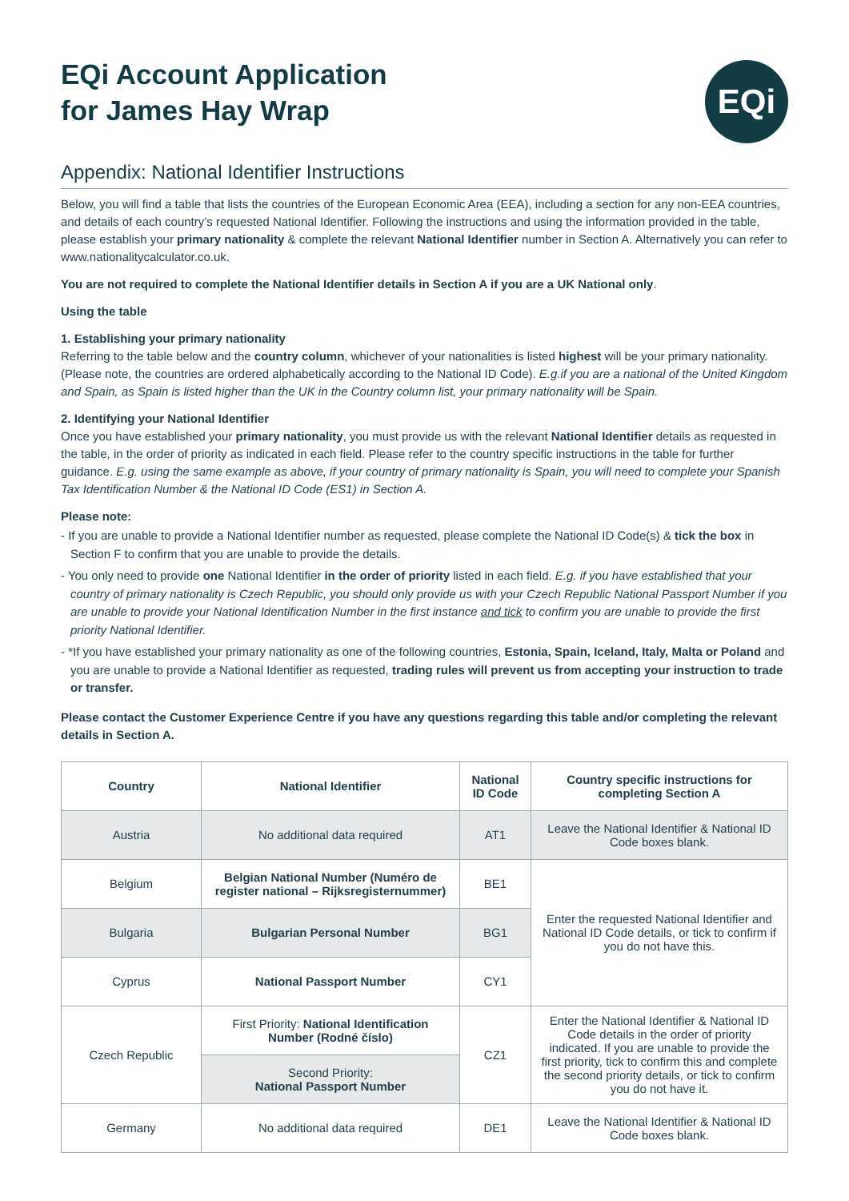EQi Account Application
for James Hay Wrap
EQi
Appendix: National Identifier Instructions
Below, you will find a table that lists the countries of the European Economic Area (EEA), including a section for any non-EEA countries, and details of each country’s requested National Identifier. Following the instructions and using the information provided in the table, please establish your primary nationality & complete the relevant National Identifier number in Section A. Alternatively you can refer to www.nationalitycalculator.co.uk.
You are not required to complete the National Identifier details in Section A if you are a UK National only.
Using the table
1. Establishing your primary nationality
Referring to the table below and the country column, whichever of your nationalities is listed highest will be your primary nationality. (Please note, the countries are ordered alphabetically according to the National ID Code). E.g.if you are a national of the United Kingdom and Spain, as Spain is listed higher than the UK in the Country column list, your primary nationality will be Spain.
2. Identifying your National Identifier
Once you have established your primary nationality, you must provide us with the relevant National Identifier details as requested in the table, in the order of priority as indicated in each field. Please refer to the country specific instructions in the table for further guidance. E.g. using the same example as above, if your country of primary nationality is Spain, you will need to complete your Spanish Tax Identification Number & the National ID Code (ES1) in Section A.
Please note:
- If you are unable to provide a National Identifier number as requested, please complete the National ID Code(s) & tick the box in Section F to confirm that you are unable to provide the details.
- You only need to provide one National Identifier in the order of priority listed in each field. E.g. if you have established that your country of primary nationality is Czech Republic, you should only provide us with your Czech Republic National Passport Number if you are unable to provide your National Identification Number in the first instance and tick to confirm you are unable to provide the first priority National Identifier.
- *If you have established your primary nationality as one of the following countries, Estonia, Spain, Iceland, Italy, Malta or Poland and you are unable to provide a National Identifier as requested, trading rules will prevent us from accepting your instruction to trade or transfer.
Please contact the Customer Experience Centre if you have any questions regarding this table and/or completing the relevant details in Section A.
| Country | National Identifier | National ID Code | Country specific instructions for completing Section A |
| --- | --- | --- | --- |
| Austria | No additional data required | AT1 | Leave the National Identifier & National ID Code boxes blank. |
| Belgium | Belgian National Number (Numéro de register national – Rijksregisternummer) | BE1 | Enter the requested National Identifier and National ID Code details, or tick to confirm if you do not have this. |
| Bulgaria | Bulgarian Personal Number | BG1 | |
| Cyprus | National Passport Number | CY1 | |
| Czech Republic | First Priority: National Identification Number (Rodné číslo) | CZ1 | Enter the National Identifier & National ID Code details in the order of priority indicated. If you are unable to provide the first priority, tick to confirm this and complete the second priority details, or tick to confirm you do not have it. |
| | Second Priority: National Passport Number | | |
| Germany | No additional data required | DE1 | Leave the National Identifier & National ID Code boxes blank. |